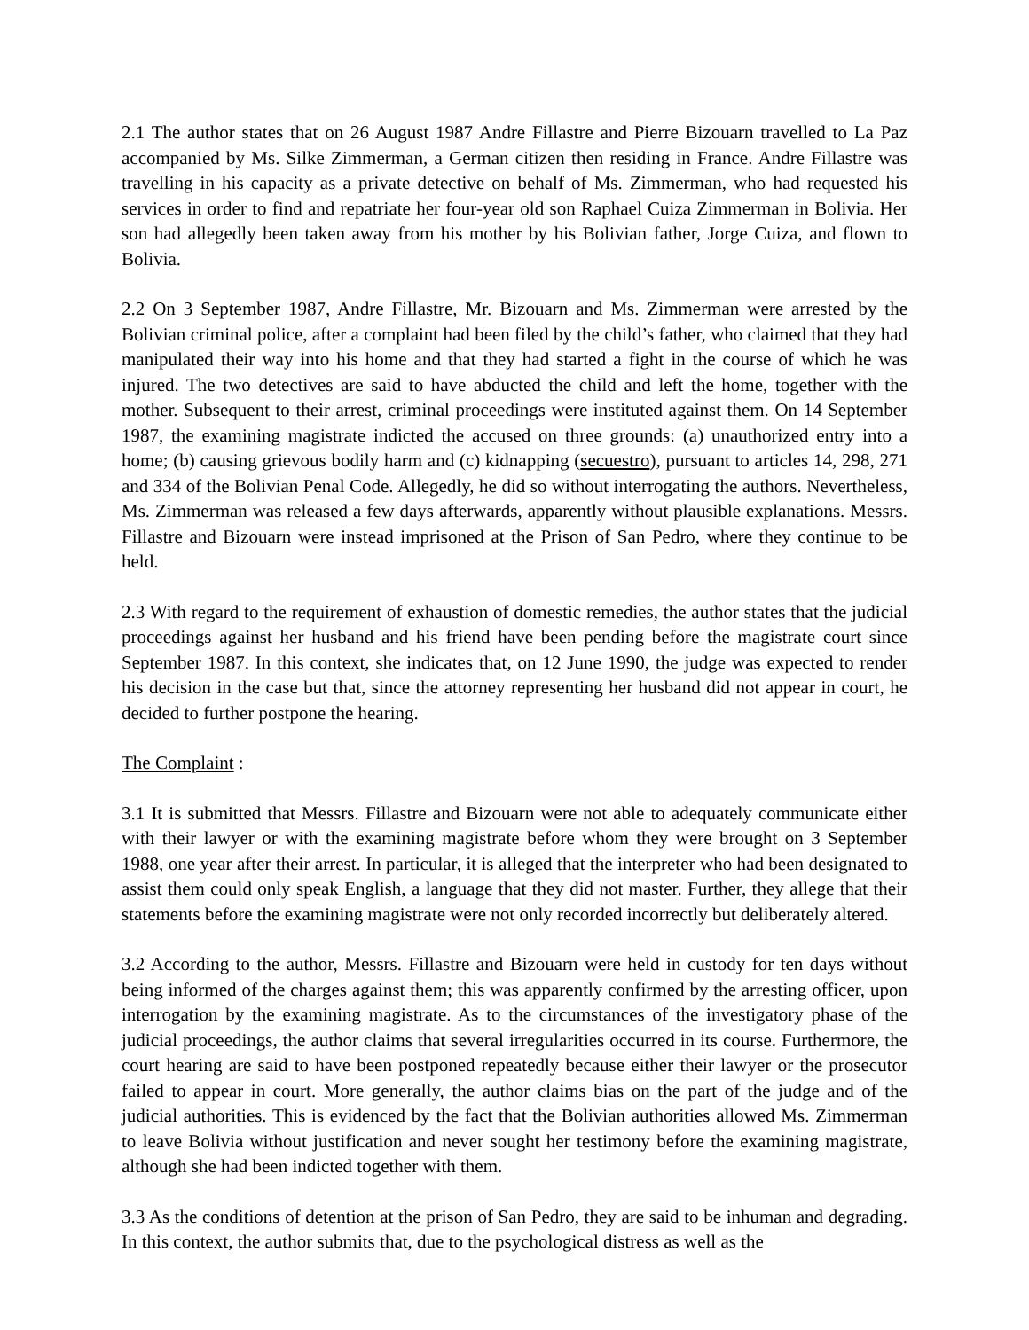2.1 The author states that on 26 August 1987 Andre Fillastre and Pierre Bizouarn travelled to La Paz accompanied by Ms. Silke Zimmerman, a German citizen then residing in France. Andre Fillastre was travelling in his capacity as a private detective on behalf of Ms. Zimmerman, who had requested his services in order to find and repatriate her four-year old son Raphael Cuiza Zimmerman in Bolivia. Her son had allegedly been taken away from his mother by his Bolivian father, Jorge Cuiza, and flown to Bolivia.
2.2 On 3 September 1987, Andre Fillastre, Mr. Bizouarn and Ms. Zimmerman were arrested by the Bolivian criminal police, after a complaint had been filed by the child’s father, who claimed that they had manipulated their way into his home and that they had started a fight in the course of which he was injured. The two detectives are said to have abducted the child and left the home, together with the mother. Subsequent to their arrest, criminal proceedings were instituted against them. On 14 September 1987, the examining magistrate indicted the accused on three grounds: (a) unauthorized entry into a home; (b) causing grievous bodily harm and (c) kidnapping (secuestro), pursuant to articles 14, 298, 271 and 334 of the Bolivian Penal Code. Allegedly, he did so without interrogating the authors. Nevertheless, Ms. Zimmerman was released a few days afterwards, apparently without plausible explanations. Messrs. Fillastre and Bizouarn were instead imprisoned at the Prison of San Pedro, where they continue to be held.
2.3 With regard to the requirement of exhaustion of domestic remedies, the author states that the judicial proceedings against her husband and his friend have been pending before the magistrate court since September 1987. In this context, she indicates that, on 12 June 1990, the judge was expected to render his decision in the case but that, since the attorney representing her husband did not appear in court, he decided to further postpone the hearing.
The Complaint :
3.1 It is submitted that Messrs. Fillastre and Bizouarn were not able to adequately communicate either with their lawyer or with the examining magistrate before whom they were brought on 3 September 1988, one year after their arrest. In particular, it is alleged that the interpreter who had been designated to assist them could only speak English, a language that they did not master. Further, they allege that their statements before the examining magistrate were not only recorded incorrectly but deliberately altered.
3.2 According to the author, Messrs. Fillastre and Bizouarn were held in custody for ten days without being informed of the charges against them; this was apparently confirmed by the arresting officer, upon interrogation by the examining magistrate. As to the circumstances of the investigatory phase of the judicial proceedings, the author claims that several irregularities occurred in its course. Furthermore, the court hearing are said to have been postponed repeatedly because either their lawyer or the prosecutor failed to appear in court. More generally, the author claims bias on the part of the judge and of the judicial authorities. This is evidenced by the fact that the Bolivian authorities allowed Ms. Zimmerman to leave Bolivia without justification and never sought her testimony before the examining magistrate, although she had been indicted together with them.
3.3 As the conditions of detention at the prison of San Pedro, they are said to be inhuman and degrading. In this context, the author submits that, due to the psychological distress as well as the